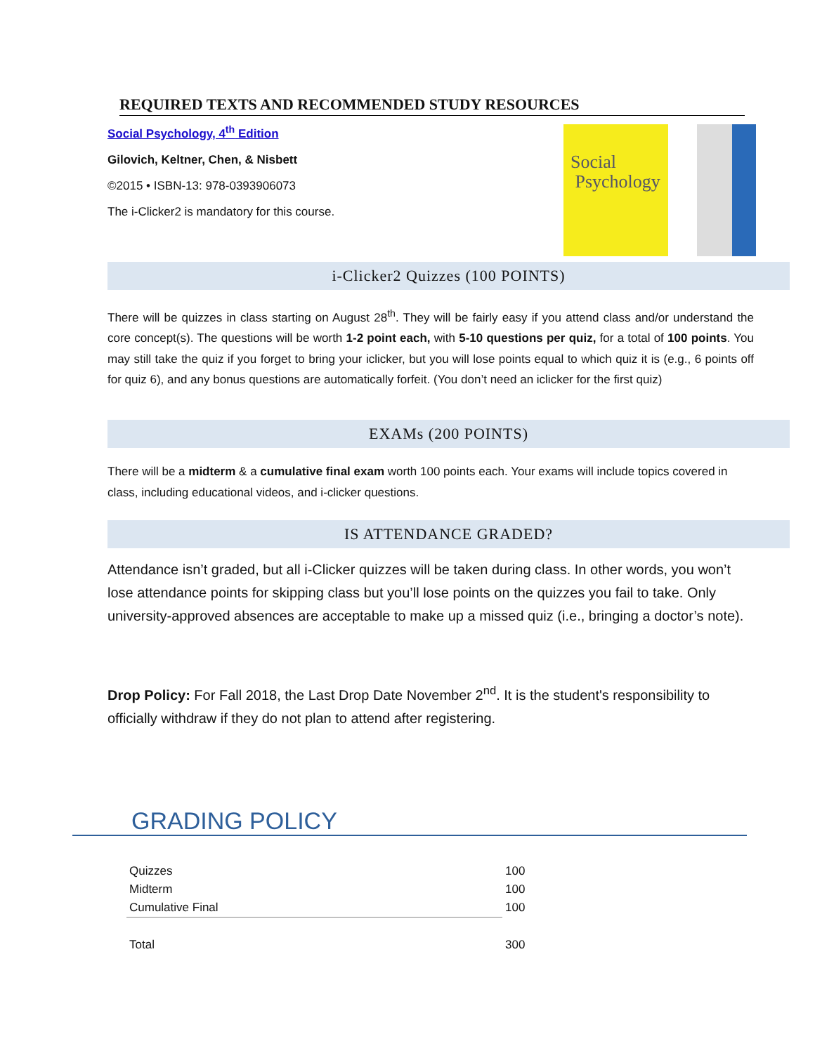REQUIRED TEXTS AND RECOMMENDED STUDY RESOURCES
Social Psychology, 4<sup>th</sup> Edition
Gilovich, Keltner, Chen, & Nisbett
©2015 • ISBN-13: 978-0393906073
The i-Clicker2 is mandatory for this course.
Social
Psychology
i-Clicker2 Quizzes (100 POINTS)
There will be quizzes in class starting on August 28<sup>th</sup>. They will be fairly easy if you attend class and/or understand the core concept(s). The questions will be worth 1-2 point each, with 5-10 questions per quiz, for a total of 100 points. You may still take the quiz if you forget to bring your iclicker, but you will lose points equal to which quiz it is (e.g., 6 points off for quiz 6), and any bonus questions are automatically forfeit. (You don’t need an iclicker for the first quiz)
EXAMs (200 POINTS)
There will be a midterm & a cumulative final exam worth 100 points each. Your exams will include topics covered in class, including educational videos, and i-clicker questions.
IS ATTENDANCE GRADED?
Attendance isn’t graded, but all i-Clicker quizzes will be taken during class. In other words, you won’t lose attendance points for skipping class but you’ll lose points on the quizzes you fail to take. Only university-approved absences are acceptable to make up a missed quiz (i.e., bringing a doctor’s note).
Drop Policy: For Fall 2018, the Last Drop Date November 2<sup>nd</sup>. It is the student's responsibility to officially withdraw if they do not plan to attend after registering.
GRADING POLICY
| Quizzes | 100 |
| Midterm | 100 |
| Cumulative Final | 100 |
| Total | 300 |